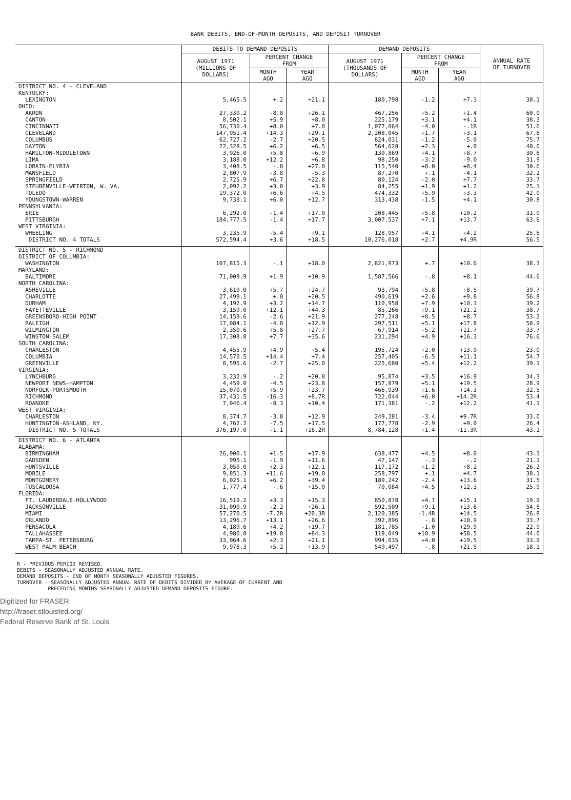BANK DEBITS, END-OF-MONTH DEPOSITS, AND DEPOSIT TURNOVER
| | DEBITS TO DEMAND DEPOSITS | | | DEMAND DEPOSITS | | | ANNUAL RATE OF TURNOVER |
| --- | --- | --- | --- | --- | --- | --- | --- |
| | AUGUST 1971 (MILLIONS OF DOLLARS) | PERCENT CHANGE FROM | | AUGUST 1971 (THOUSANDS OF DOLLARS) | PERCENT CHANGE FROM | | |
| | | MONTH AGO | YEAR AGO | | MONTH AGO | YEAR AGO | |
| DISTRICT NO. 4 - CLEVELAND | | | | | | | |
| KENTUCKY: | | | | | | | |
| LEXINGTON | 5,465.5 | +.2 | +21.1 | 180,798 | -1.2 | +7.3 | 30.1 |
| OHIO: | | | | | | | |
| AKRON | 27,330.2 | -8.8 | +26.1 | 467,256 | +5.2 | +1.4 | 60.0 |
| CANTON | 8,502.1 | +5.9 | +8.0 | 225,179 | +3.1 | +4.1 | 38.3 |
| CINCINNATI | 56,730.4 | +8.0 | +7.8 | 1,077,064 | -4.0 | -.1R | 51.6 |
| CLEVELAND | 147,951.4 | +14.3 | +29.1 | 2,208,045 | +1.7 | +3.1 | 67.6 |
| COLUMBUS | 62,727.2 | -2.7 | +20.5 | 824,031 | -1.2 | -5.0 | 75.7 |
| DAYTON | 22,328.5 | +6.2 | +6.5 | 564,628 | +2.3 | +.0 | 40.0 |
| HAMILTON-MIDDLETOWN | 3,926.0 | +5.8 | +6.9 | 130,869 | +4.1 | +8.7 | 30.6 |
| LIMA | 3,188.0 | +12.2 | +6.8 | 98,250 | -3.2 | -9.0 | 31.9 |
| LORAIN-ELYRIA | 3,408.5 | -.8 | +27.0 | 115,540 | +8.0 | +8.4 | 30.6 |
| MANSFIELD | 2,807.9 | -3.8 | -5.3 | 87,270 | +.1 | -4.1 | 32.2 |
| SPRINGFIELD | 2,725.9 | +6.7 | +22.8 | 80,124 | -2.0 | +7.7 | 33.7 |
| STEUBENVILLE-WEIRTON, W. VA. | 2,092.2 | +3.0 | +3.9 | 84,255 | +1.9 | +1.2 | 25.1 |
| TOLEDO | 19,372.0 | +6.6 | +4.5 | 474,332 | +5.9 | +3.3 | 42.0 |
| YOUNGSTOWN-WARREN | 9,733.1 | +6.0 | +12.7 | 313,438 | -1.5 | +4.1 | 30.8 |
| PENNSYLVANIA: | | | | | | | |
| ERIE | 6,292.0 | -1.4 | +17.0 | 208,445 | +5.8 | +10.2 | 31.0 |
| PITTSBURGH | 184,777.5 | -1.4 | +17.7 | 3,007,537 | +7.1 | +13.7 | 63.6 |
| WEST VIRGINIA: | | | | | | | |
| WHEELING | 3,235.9 | -5.4 | +9.1 | 128,957 | +4.1 | +4.2 | 25.6 |
| DISTRICT NO. 4 TOTALS | 572,594.4 | +3.6 | +18.5 | 10,276,018 | +2.7 | +4.9R | 56.5 |
| DISTRICT NO. 5 - RICHMOND | | | | | | | |
| DISTRICT OF COLUMBIA: | | | | | | | |
| WASHINGTON | 107,815.3 | -.1 | +18.0 | 2,821,973 | +.7 | +10.6 | 38.3 |
| MARYLAND: | | | | | | | |
| BALTIMORE | 71,009.9 | +1.9 | +10.9 | 1,587,566 | -.8 | +8.1 | 44.6 |
| NORTH CAROLINA: | | | | | | | |
| ASHEVILLE | 3,619.0 | +5.7 | +24.7 | 93,794 | +5.8 | +8.5 | 39.7 |
| CHARLOTTE | 27,499.1 | +.0 | +20.5 | 490,619 | +2.6 | +9.8 | 56.8 |
| DURHAM | 4,192.9 | +3.2 | +14.7 | 110,958 | +7.9 | +10.3 | 39.2 |
| FAYETTEVILLE | 3,159.0 | +12.1 | +44.3 | 85,266 | +9.1 | +21.2 | 38.7 |
| GREENSBORO-HIGH POINT | 14,159.6 | -2.6 | +21.9 | 277,248 | +8.5 | +8.7 | 53.2 |
| RALEIGH | 17,084.1 | -4.0 | +12.9 | 297,511 | +5.1 | +17.8 | 58.9 |
| WILMINGTON | 2,350.6 | +5.8 | +27.7 | 67,914 | -5.2 | +11.7 | 33.7 |
| WINSTON-SALEM | 17,308.8 | +7.7 | +35.6 | 231,294 | +4.9 | +16.3 | 76.6 |
| SOUTH CAROLINA: | | | | | | | |
| CHARLESTON | 4,455.9 | +4.9 | +5.4 | 195,724 | +2.0 | +13.9 | 23.0 |
| COLUMBIA | 14,570.5 | +14.4 | +7.4 | 257,405 | -6.5 | +11.1 | 54.7 |
| GREENVILLE | 8,595.6 | -2.7 | +25.0 | 225,680 | +5.4 | +12.2 | 39.1 |
| VIRGINIA: | | | | | | | |
| LYNCHBURG | 3,232.9 | -.2 | +20.8 | 95,874 | +3.5 | +16.9 | 34.3 |
| NEWPORT NEWS-HAMPTON | 4,459.0 | -4.5 | +23.8 | 157,879 | +5.1 | +19.5 | 28.9 |
| NORFOLK-PORTSMOUTH | 15,070.0 | +5.9 | +23.7 | 466,939 | +1.6 | +14.3 | 32.5 |
| RICHMOND | 37,431.5 | -16.3 | +8.7R | 722,044 | +6.0 | +14.2R | 53.4 |
| ROANOKE | 7,046.4 | -8.3 | +10.4 | 171,381 | -.2 | +12.2 | 41.1 |
| WEST VIRGINIA: | | | | | | | |
| CHARLESTON | 8,374.7 | -3.8 | +12.9 | 249,281 | -3.4 | +9.7R | 33.0 |
| HUNTINGTON-ASHLAND, KY. | 4,762.2 | -7.5 | +17.5 | 177,778 | -2.9 | +9.0 | 26.4 |
| DISTRICT NO. 5 TOTALS | 376,197.0 | -1.1 | +16.2R | 8,784,128 | +1.4 | +11.3R | 43.1 |
| DISTRICT NO. 6 - ATLANTA | | | | | | | |
| ALABAMA: | | | | | | | |
| BIRMINGHAM | 26,900.1 | +1.5 | +17.9 | 638,477 | +4.5 | +8.0 | 43.1 |
| GADSDEN | 995.1 | -1.9 | +11.6 | 47,147 | -.3 | -.2 | 21.1 |
| HUNTSVILLE | 3,050.0 | +2.3 | +12.1 | 117,172 | +1.2 | +8.2 | 26.2 |
| MOBILE | 9,851.3 | +11.6 | +19.0 | 258,797 | +.1 | +4.7 | 38.1 |
| MONTGOMERY | 6,025.1 | +6.2 | +39.4 | 189,242 | -2.4 | +13.6 | 31.5 |
| TUSCALOOSA | 1,777.4 | -.6 | +15.0 | 70,084 | +4.5 | +12.3 | 25.9 |
| FLORIDA: | | | | | | | |
| FT. LAUDERDALE-HOLLYWOOD | 16,519.2 | +3.3 | +15.3 | 850,878 | +4.7 | +15.1 | 19.9 |
| JACKSONVILLE | 31,090.9 | -2.2 | +26.1 | 592,509 | +9.1 | +13.6 | 54.8 |
| MIAMI | 57,270.5 | -7.2R | +20.3R | 2,120,385 | -1.4R | +14.5 | 26.8 |
| ORLANDO | 13,296.7 | +13.1 | +26.6 | 392,896 | -.8 | +10.9 | 33.7 |
| PENSACOLA | 4,189.6 | +4.2 | +19.7 | 181,785 | -1.0 | +29.9 | 22.9 |
| TALLAHASSEE | 4,980.8 | +19.8 | +84.3 | 119,049 | +10.9 | +58.5 | 44.0 |
| TAMPA-ST. PETERSBURG | 33,064.6 | +2.3 | +21.1 | 994,035 | +4.0 | +19.5 | 33.9 |
| WEST PALM BEACH | 9,978.3 | +5.2 | +13.9 | 549,497 | -.8 | +21.5 | 18.1 |
R - PREVIOUS PERIOD REVISED. DEBITS - SEASONALLY ADJUSTED ANNUAL RATE. DEMAND DEPOSITS - END OF MONTH SEASONALLY ADJUSTED FIGURES. TURNOVER - SEASONALLY ADJUSTED ANNUAL RATE OF DEBITS DIVIDED BY AVERAGE OF CURRENT AND PRECEDING MONTHS SEASONALLY ADJUSTED DEMAND DEPOSITS FIGURE.
Digitized for FRASER
http://fraser.stlouisfed.org/
Federal Reserve Bank of St. Louis